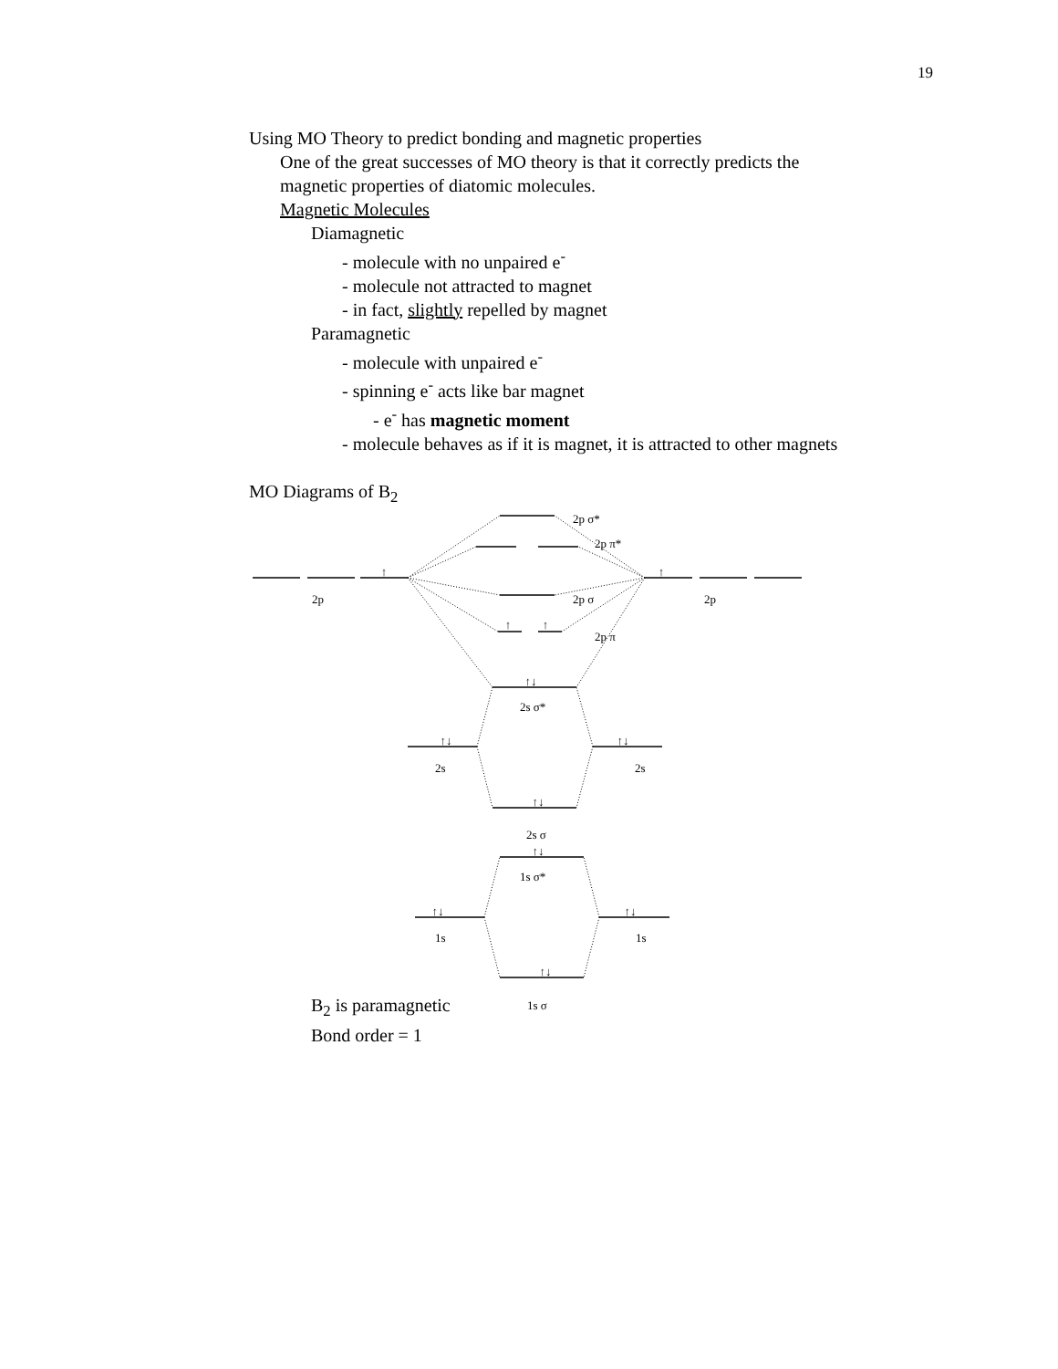19
Using MO Theory to predict bonding and magnetic properties
One of the great successes of MO theory is that it correctly predicts the
magnetic properties of diatomic molecules.
Magnetic Molecules
Diamagnetic
- molecule with no unpaired e<sup>-</sup>
- molecule not attracted to magnet
- in fact, slightly repelled by magnet
Paramagnetic
- molecule with unpaired e<sup>-</sup>
- spinning e<sup>-</sup> acts like bar magnet
- e<sup>-</sup> has magnetic moment
- molecule behaves as if it is magnet, it is attracted to other magnets
MO Diagrams of B<sub>2</sub>
2p σ*
2p π*
2p
2p σ
2p
2p π
2s σ*
2s
2s
2s σ
1s σ*
1s
1s
1s σ
↑
↑
↑
↑
↑↓
↑↓
↑↓
↑↓
↑↓
↑↓
↑↓
↑↓
B<sub>2</sub> is paramagnetic
Bond order = 1